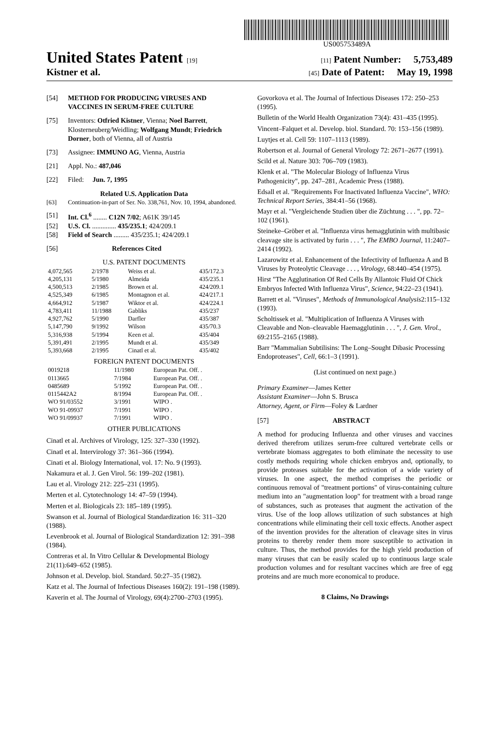US005753489A
United States Patent [19] [11] Patent Number: 5,753,489
Kistner et al. [45] Date of Patent: May 19, 1998
[54] METHOD FOR PRODUCING VIRUSES AND VACCINES IN SERUM-FREE CULTURE
[75] Inventors: Otfried Kistner, Vienna; Noel Barrett, Klosterneuberg/Weidling; Wolfgang Mundt; Friedrich Dorner, both of Vienna, all of Austria
[73] Assignee: IMMUNO AG, Vienna, Austria
[21] Appl. No.: 487,046
[22] Filed: Jun. 7, 1995
Related U.S. Application Data
[63] Continuation-in-part of Ser. No. 338,761, Nov. 10, 1994, abandoned.
[51] Int. Cl.<sup>6</sup> ........ C12N 7/02; A61K 39/145
[52] U.S. Cl. .............. 435/235.1; 424/209.1
[58] Field of Search ......... 435/235.1; 424/209.1
[56] References Cited
U.S. PATENT DOCUMENTS
| 4,072,565 | 2/1978 | Weiss et al. | 435/172.3 |
| 4,205,131 | 5/1980 | Almeida | 435/235.1 |
| 4,500,513 | 2/1985 | Brown et al. | 424/209.1 |
| 4,525,349 | 6/1985 | Montagnon et al. | 424/217.1 |
| 4,664,912 | 5/1987 | Wiktor et al. | 424/224.1 |
| 4,783,411 | 11/1988 | Gabliks | 435/237 |
| 4,927,762 | 5/1990 | Darfler | 435/387 |
| 5,147,790 | 9/1992 | Wilson | 435/70.3 |
| 5,316,938 | 5/1994 | Keen et al. | 435/404 |
| 5,391,491 | 2/1995 | Mundt et al. | 435/349 |
| 5,393,668 | 2/1995 | Cinatl et al. | 435/402 |
FOREIGN PATENT DOCUMENTS
| 0019218 | 11/1980 | European Pat. Off. . |
| 0113665 | 7/1984 | European Pat. Off. . |
| 0485689 | 5/1992 | European Pat. Off. . |
| 0115442A2 | 8/1994 | European Pat. Off. . |
| WO 91/03552 | 3/1991 | WIPO . |
| WO 91-09937 | 7/1991 | WIPO . |
| WO 91/09937 | 7/1991 | WIPO . |
OTHER PUBLICATIONS
Cinatl et al. Archives of Virology, 125: 327–330 (1992).
Cinatl et al. Intervirology 37: 361–366 (1994).
Cinati et al. Biology International, vol. 17: No. 9 (1993).
Nakamura et al. J. Gen Virol. 56: 199–202 (1981).
Lau et al. Virology 212: 225–231 (1995).
Merten et al. Cytotechnology 14: 47–59 (1994).
Merten et al. Biologicals 23: 185–189 (1995).
Swanson et al. Journal of Biological Standardization 16: 311–320 (1988).
Levenbrook et al. Journal of Biological Standardization 12: 391–398 (1984).
Contreras et al. In Vitro Cellular & Developmental Biology 21(11):649–652 (1985).
Johnson et al. Develop. biol. Standard. 50:27–35 (1982).
Katz et al. The Journal of Infectious Diseases 160(2): 191–198 (1989).
Kaverin et al. The Journal of Virology, 69(4):2700–2703 (1995).
Govorkova et al. The Journal of Infectious Diseases 172: 250–253 (1995).
Bulletin of the World Health Organization 73(4): 431–435 (1995).
Vincent–Falquet et al. Develop. biol. Standard. 70: 153–156 (1989).
Luytjes et al. Cell 59: 1107–1113 (1989).
Robertson et al. Journal of General Virology 72: 2671–2677 (1991).
Scild et al. Nature 303: 706–709 (1983).
Klenk et al. "The Molecular Biology of Influenza Virus Pathogenicity", pp. 247–281, Academic Press (1988).
Edsall et al. "Requirements For Inactivated Influenza Vaccine", WHO: Technical Report Series, 384:41–56 (1968).
Mayr et al. "Vergleichende Studien über die Züchtung . . . ", pp. 72–102 (1961).
Steineke–Gröber et al. "Influenza virus hemagglutinin with multibasic cleavage site is activated by furin . . . ", The EMBO Journal, 11:2407–2414 (1992).
Lazarowitz et al. Enhancement of the Infectivity of Influenza A and B Viruses by Proteolytic Cleavage . . . , Virology, 68:440–454 (1975).
Hirst "The Agglutination Of Red Cells By Allantoic Fluid Of Chick Embryos Infected With Influenza Virus", Science, 94:22–23 (1941).
Barrett et al. "Viruses", Methods of Immunological Analysis2:115–132 (1993).
Scholtissek et al. "Multiplication of Influenza A Viruses with Cleavable and Non–cleavable Haemagglutinin . . . ", J. Gen. Virol., 69:2155–2165 (1988).
Barr "Mammalian Subtilisins: The Long–Sought Dibasic Processing Endoproteases", Cell, 66:1–3 (1991).
(List continued on next page.)
Primary Examiner—James Ketter
Assistant Examiner—John S. Brusca
Attorney, Agent, or Firm—Foley & Lardner
[57] ABSTRACT
A method for producing Influenza and other viruses and vaccines derived therefrom utilizes serum-free cultured vertebrate cells or vertebrate biomass aggregates to both eliminate the necessity to use costly methods requiring whole chicken embryos and, optionally, to provide proteases suitable for the activation of a wide variety of viruses. In one aspect, the method comprises the periodic or continuous removal of "treatment portions" of virus-containing culture medium into an "augmentation loop" for treatment with a broad range of substances, such as proteases that augment the activation of the virus. Use of the loop allows utilization of such substances at high concentrations while eliminating their cell toxic effects. Another aspect of the invention provides for the alteration of cleavage sites in virus proteins to thereby render them more susceptible to activation in culture. Thus, the method provides for the high yield production of many viruses that can be easily scaled up to continuous large scale production volumes and for resultant vaccines which are free of egg proteins and are much more economical to produce.
8 Claims, No Drawings